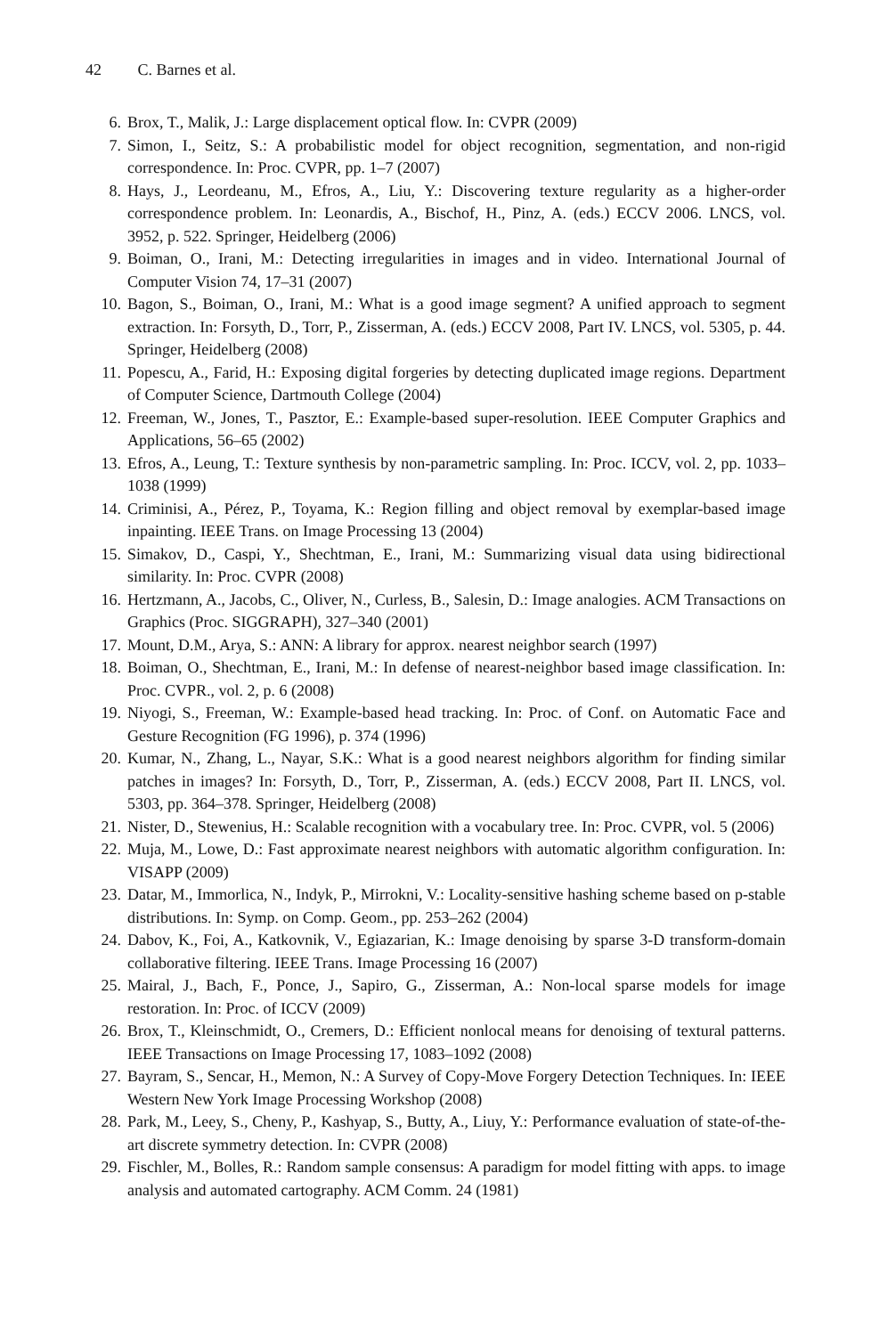42 C. Barnes et al.
6. Brox, T., Malik, J.: Large displacement optical flow. In: CVPR (2009)
7. Simon, I., Seitz, S.: A probabilistic model for object recognition, segmentation, and non-rigid correspondence. In: Proc. CVPR, pp. 1–7 (2007)
8. Hays, J., Leordeanu, M., Efros, A., Liu, Y.: Discovering texture regularity as a higher-order correspondence problem. In: Leonardis, A., Bischof, H., Pinz, A. (eds.) ECCV 2006. LNCS, vol. 3952, p. 522. Springer, Heidelberg (2006)
9. Boiman, O., Irani, M.: Detecting irregularities in images and in video. International Journal of Computer Vision 74, 17–31 (2007)
10. Bagon, S., Boiman, O., Irani, M.: What is a good image segment? A unified approach to segment extraction. In: Forsyth, D., Torr, P., Zisserman, A. (eds.) ECCV 2008, Part IV. LNCS, vol. 5305, p. 44. Springer, Heidelberg (2008)
11. Popescu, A., Farid, H.: Exposing digital forgeries by detecting duplicated image regions. Department of Computer Science, Dartmouth College (2004)
12. Freeman, W., Jones, T., Pasztor, E.: Example-based super-resolution. IEEE Computer Graphics and Applications, 56–65 (2002)
13. Efros, A., Leung, T.: Texture synthesis by non-parametric sampling. In: Proc. ICCV, vol. 2, pp. 1033–1038 (1999)
14. Criminisi, A., Pérez, P., Toyama, K.: Region filling and object removal by exemplar-based image inpainting. IEEE Trans. on Image Processing 13 (2004)
15. Simakov, D., Caspi, Y., Shechtman, E., Irani, M.: Summarizing visual data using bidirectional similarity. In: Proc. CVPR (2008)
16. Hertzmann, A., Jacobs, C., Oliver, N., Curless, B., Salesin, D.: Image analogies. ACM Transactions on Graphics (Proc. SIGGRAPH), 327–340 (2001)
17. Mount, D.M., Arya, S.: ANN: A library for approx. nearest neighbor search (1997)
18. Boiman, O., Shechtman, E., Irani, M.: In defense of nearest-neighbor based image classification. In: Proc. CVPR., vol. 2, p. 6 (2008)
19. Niyogi, S., Freeman, W.: Example-based head tracking. In: Proc. of Conf. on Automatic Face and Gesture Recognition (FG 1996), p. 374 (1996)
20. Kumar, N., Zhang, L., Nayar, S.K.: What is a good nearest neighbors algorithm for finding similar patches in images? In: Forsyth, D., Torr, P., Zisserman, A. (eds.) ECCV 2008, Part II. LNCS, vol. 5303, pp. 364–378. Springer, Heidelberg (2008)
21. Nister, D., Stewenius, H.: Scalable recognition with a vocabulary tree. In: Proc. CVPR, vol. 5 (2006)
22. Muja, M., Lowe, D.: Fast approximate nearest neighbors with automatic algorithm configuration. In: VISAPP (2009)
23. Datar, M., Immorlica, N., Indyk, P., Mirrokni, V.: Locality-sensitive hashing scheme based on p-stable distributions. In: Symp. on Comp. Geom., pp. 253–262 (2004)
24. Dabov, K., Foi, A., Katkovnik, V., Egiazarian, K.: Image denoising by sparse 3-D transform-domain collaborative filtering. IEEE Trans. Image Processing 16 (2007)
25. Mairal, J., Bach, F., Ponce, J., Sapiro, G., Zisserman, A.: Non-local sparse models for image restoration. In: Proc. of ICCV (2009)
26. Brox, T., Kleinschmidt, O., Cremers, D.: Efficient nonlocal means for denoising of textural patterns. IEEE Transactions on Image Processing 17, 1083–1092 (2008)
27. Bayram, S., Sencar, H., Memon, N.: A Survey of Copy-Move Forgery Detection Techniques. In: IEEE Western New York Image Processing Workshop (2008)
28. Park, M., Leey, S., Cheny, P., Kashyap, S., Butty, A., Liuy, Y.: Performance evaluation of state-of-the-art discrete symmetry detection. In: CVPR (2008)
29. Fischler, M., Bolles, R.: Random sample consensus: A paradigm for model fitting with apps. to image analysis and automated cartography. ACM Comm. 24 (1981)